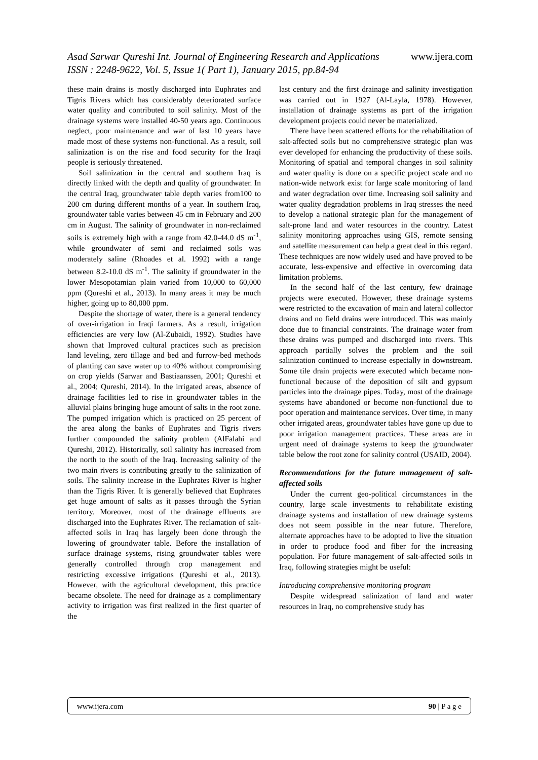Asad Sarwar Qureshi Int. Journal of Engineering Research and Applications www.ijera.com
ISSN : 2248-9622, Vol. 5, Issue 1( Part 1), January 2015, pp.84-94
these main drains is mostly discharged into Euphrates and Tigris Rivers which has considerably deteriorated surface water quality and contributed to soil salinity. Most of the drainage systems were installed 40-50 years ago. Continuous neglect, poor maintenance and war of last 10 years have made most of these systems non-functional. As a result, soil salinization is on the rise and food security for the Iraqi people is seriously threatened.
Soil salinization in the central and southern Iraq is directly linked with the depth and quality of groundwater. In the central Iraq, groundwater table depth varies from100 to 200 cm during different months of a year. In southern Iraq, groundwater table varies between 45 cm in February and 200 cm in August. The salinity of groundwater in non-reclaimed soils is extremely high with a range from 42.0-44.0 dS m<sup>-1</sup>, while groundwater of semi and reclaimed soils was moderately saline (Rhoades et al. 1992) with a range between 8.2-10.0 dS m<sup>-1</sup>. The salinity if groundwater in the lower Mesopotamian plain varied from 10,000 to 60,000 ppm (Qureshi et al., 2013). In many areas it may be much higher, going up to 80,000 ppm.
Despite the shortage of water, there is a general tendency of over-irrigation in Iraqi farmers. As a result, irrigation efficiencies are very low (Al-Zubaidi, 1992). Studies have shown that Improved cultural practices such as precision land leveling, zero tillage and bed and furrow-bed methods of planting can save water up to 40% without compromising on crop yields (Sarwar and Bastiaanssen, 2001; Qureshi et al., 2004; Qureshi, 2014). In the irrigated areas, absence of drainage facilities led to rise in groundwater tables in the alluvial plains bringing huge amount of salts in the root zone. The pumped irrigation which is practiced on 25 percent of the area along the banks of Euphrates and Tigris rivers further compounded the salinity problem (AlFalahi and Qureshi, 2012). Historically, soil salinity has increased from the north to the south of the Iraq. Increasing salinity of the two main rivers is contributing greatly to the salinization of soils. The salinity increase in the Euphrates River is higher than the Tigris River. It is generally believed that Euphrates get huge amount of salts as it passes through the Syrian territory. Moreover, most of the drainage effluents are discharged into the Euphrates River. The reclamation of salt-affected soils in Iraq has largely been done through the lowering of groundwater table. Before the installation of surface drainage systems, rising groundwater tables were generally controlled through crop management and restricting excessive irrigations (Qureshi et al., 2013). However, with the agricultural development, this practice became obsolete. The need for drainage as a complimentary activity to irrigation was first realized in the first quarter of the
last century and the first drainage and salinity investigation was carried out in 1927 (Al-Layla, 1978). However, installation of drainage systems as part of the irrigation development projects could never be materialized.
There have been scattered efforts for the rehabilitation of salt-affected soils but no comprehensive strategic plan was ever developed for enhancing the productivity of these soils. Monitoring of spatial and temporal changes in soil salinity and water quality is done on a specific project scale and no nation-wide network exist for large scale monitoring of land and water degradation over time. Increasing soil salinity and water quality degradation problems in Iraq stresses the need to develop a national strategic plan for the management of salt-prone land and water resources in the country. Latest salinity monitoring approaches using GIS, remote sensing and satellite measurement can help a great deal in this regard. These techniques are now widely used and have proved to be accurate, less-expensive and effective in overcoming data limitation problems.
In the second half of the last century, few drainage projects were executed. However, these drainage systems were restricted to the excavation of main and lateral collector drains and no field drains were introduced. This was mainly done due to financial constraints. The drainage water from these drains was pumped and discharged into rivers. This approach partially solves the problem and the soil salinization continued to increase especially in downstream. Some tile drain projects were executed which became non-functional because of the deposition of silt and gypsum particles into the drainage pipes. Today, most of the drainage systems have abandoned or become non-functional due to poor operation and maintenance services. Over time, in many other irrigated areas, groundwater tables have gone up due to poor irrigation management practices. These areas are in urgent need of drainage systems to keep the groundwater table below the root zone for salinity control (USAID, 2004).
Recommendations for the future management of salt-affected soils
Under the current geo-political circumstances in the country, large scale investments to rehabilitate existing drainage systems and installation of new drainage systems does not seem possible in the near future. Therefore, alternate approaches have to be adopted to live the situation in order to produce food and fiber for the increasing population. For future management of salt-affected soils in Iraq, following strategies might be useful:
Introducing comprehensive monitoring program
Despite widespread salinization of land and water resources in Iraq, no comprehensive study has
www.ijera.com 90 | P a g e